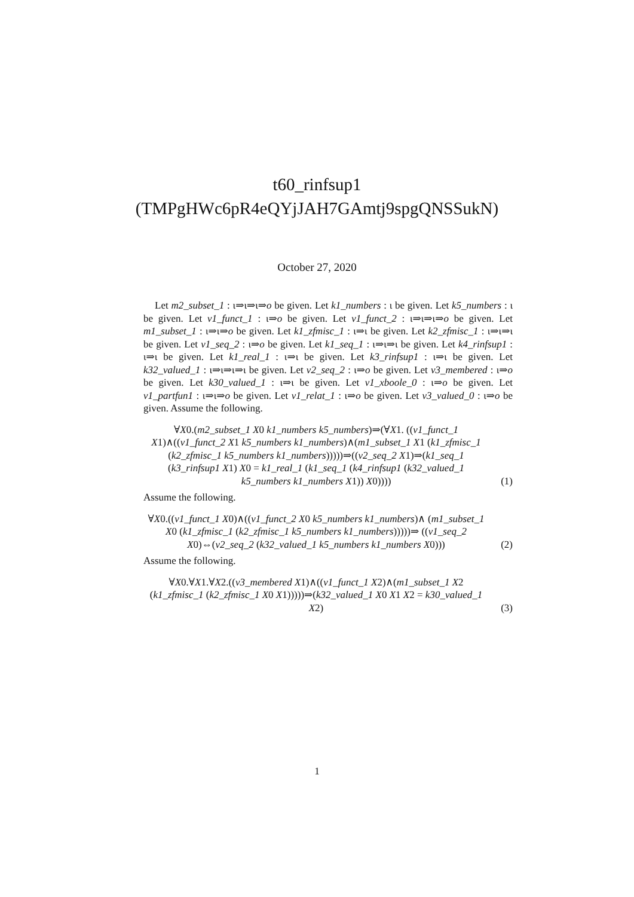t60_rinfsup1
(TMPgHWc6pR4eQYjJAH7GAmtj9spgQNSSukN)
October 27, 2020
Let m2_subset_1 : ι⇒ι⇒ι⇒o be given. Let k1_numbers : ι be given. Let k5_numbers : ι be given. Let v1_funct_1 : ι⇒o be given. Let v1_funct_2 : ι⇒ι⇒ι⇒o be given. Let m1_subset_1 : ι⇒ι⇒o be given. Let k1_zfmisc_1 : ι⇒ι be given. Let k2_zfmisc_1 : ι⇒ι⇒ι be given. Let v1_seq_2 : ι⇒o be given. Let k1_seq_1 : ι⇒ι⇒ι be given. Let k4_rinfsup1 : ι⇒ι be given. Let k1_real_1 : ι⇒ι be given. Let k3_rinfsup1 : ι⇒ι be given. Let k32_valued_1 : ι⇒ι⇒ι⇒ι be given. Let v2_seq_2 : ι⇒o be given. Let v3_membered : ι⇒o be given. Let k30_valued_1 : ι⇒ι be given. Let v1_xboole_0 : ι⇒o be given. Let v1_partfun1 : ι⇒ι⇒o be given. Let v1_relat_1 : ι⇒o be given. Let v3_valued_0 : ι⇒o be given. Assume the following.
∀X0.(m2_subset_1 X0 k1_numbers k5_numbers)⇒(∀X1. ((v1_funct_1 X1)∧((v1_funct_2 X1 k5_numbers k1_numbers)∧(m1_subset_1 X1 (k1_zfmisc_1 (k2_zfmisc_1 k5_numbers k1_numbers)))))⇒((v2_seq_2 X1)⇒(k1_seq_1 (k3_rinfsup1 X1) X0 = k1_real_1 (k1_seq_1 (k4_rinfsup1 (k32_valued_1 k5_numbers k1_numbers X1)) X0))))
(1)
Assume the following.
∀X0.((v1_funct_1 X0)∧((v1_funct_2 X0 k5_numbers k1_numbers)∧ (m1_subset_1 X0 (k1_zfmisc_1 (k2_zfmisc_1 k5_numbers k1_numbers)))))⇒ ((v1_seq_2 X0)⇔(v2_seq_2 (k32_valued_1 k5_numbers k1_numbers X0)))
(2)
Assume the following.
∀X0.∀X1.∀X2.((v3_membered X1)∧((v1_funct_1 X2)∧(m1_subset_1 X2 (k1_zfmisc_1 (k2_zfmisc_1 X0 X1)))))⇒(k32_valued_1 X0 X1 X2 = k30_valued_1 X2)
(3)
1